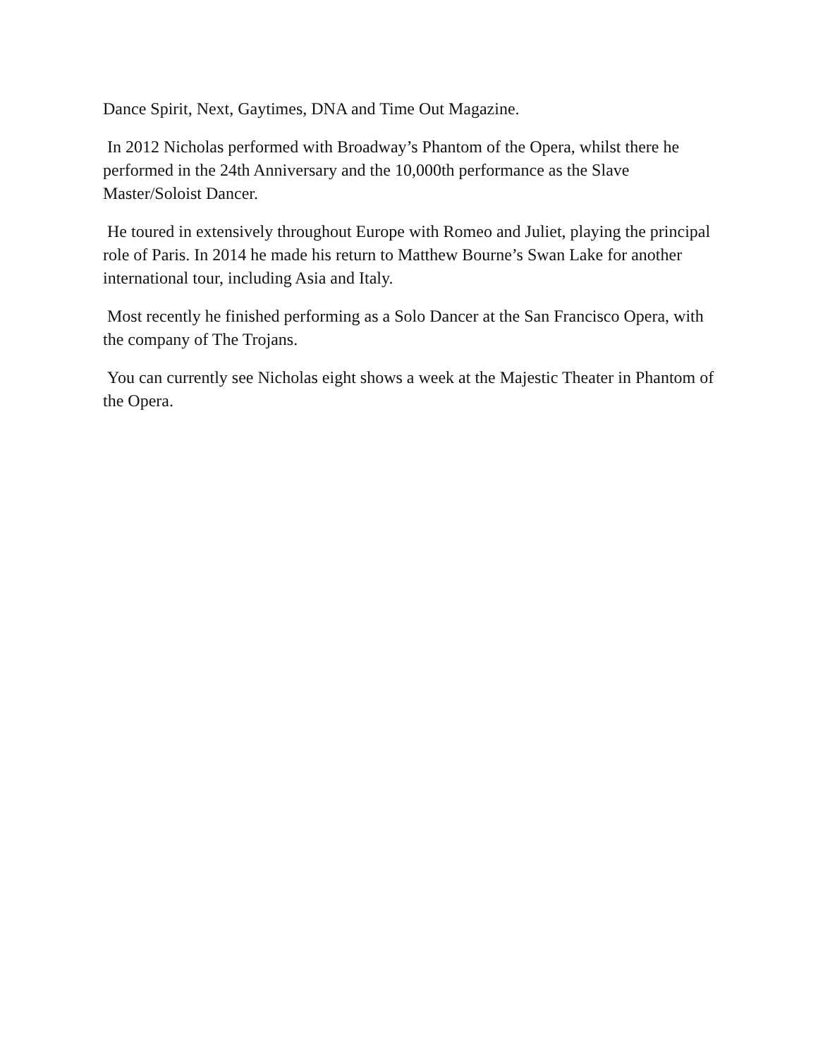Dance Spirit, Next, Gaytimes, DNA and Time Out Magazine.
In 2012 Nicholas performed with Broadway’s Phantom of the Opera, whilst there he performed in the 24th Anniversary and the 10,000th performance as the Slave Master/Soloist Dancer.
He toured in extensively throughout Europe with Romeo and Juliet, playing the principal role of Paris. In 2014 he made his return to Matthew Bourne’s Swan Lake for another international tour, including Asia and Italy.
Most recently he finished performing as a Solo Dancer at the San Francisco Opera, with the company of The Trojans.
You can currently see Nicholas eight shows a week at the Majestic Theater in Phantom of the Opera.